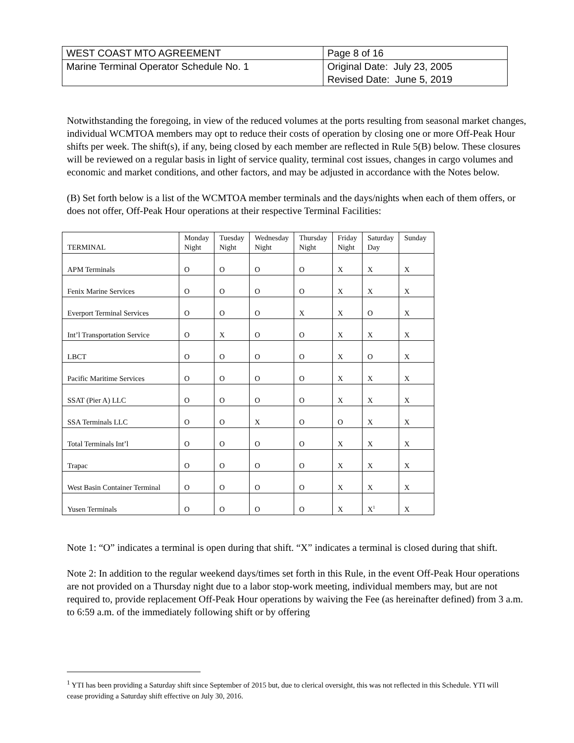| WEST COAST MTO AGREEMENT | Page 8 of 16 |
| Marine Terminal Operator Schedule No. 1 | Original Date: July 23, 2005 Revised Date: June 5, 2019 |
Notwithstanding the foregoing, in view of the reduced volumes at the ports resulting from seasonal market changes, individual WCMTOA members may opt to reduce their costs of operation by closing one or more Off-Peak Hour shifts per week. The shift(s), if any, being closed by each member are reflected in Rule 5(B) below. These closures will be reviewed on a regular basis in light of service quality, terminal cost issues, changes in cargo volumes and economic and market conditions, and other factors, and may be adjusted in accordance with the Notes below.
(B) Set forth below is a list of the WCMTOA member terminals and the days/nights when each of them offers, or does not offer, Off-Peak Hour operations at their respective Terminal Facilities:
| TERMINAL | Monday Night | Tuesday Night | Wednesday Night | Thursday Night | Friday Night | Saturday Day | Sunday |
| --- | --- | --- | --- | --- | --- | --- | --- |
| APM Terminals | O | O | O | O | X | X | X |
| Fenix Marine Services | O | O | O | O | X | X | X |
| Everport Terminal Services | O | O | O | X | X | O | X |
| Int’l Transportation Service | O | X | O | O | X | X | X |
| LBCT | O | O | O | O | X | O | X |
| Pacific Maritime Services | O | O | O | O | X | X | X |
| SSAT (Pier A) LLC | O | O | O | O | X | X | X |
| SSA Terminals LLC | O | O | X | O | O | X | X |
| Total Terminals Int’l | O | O | O | O | X | X | X |
| Trapac | O | O | O | O | X | X | X |
| West Basin Container Terminal | O | O | O | O | X | X | X |
| Yusen Terminals | O | O | O | O | X | X<sup>1</sup> | X |
Note 1: “O” indicates a terminal is open during that shift. “X” indicates a terminal is closed during that shift.
Note 2: In addition to the regular weekend days/times set forth in this Rule, in the event Off-Peak Hour operations are not provided on a Thursday night due to a labor stop-work meeting, individual members may, but are not required to, provide replacement Off-Peak Hour operations by waiving the Fee (as hereinafter defined) from 3 a.m. to 6:59 a.m. of the immediately following shift or by offering
<sup>1</sup> YTI has been providing a Saturday shift since September of 2015 but, due to clerical oversight, this was not reflected in this Schedule. YTI will cease providing a Saturday shift effective on July 30, 2016.